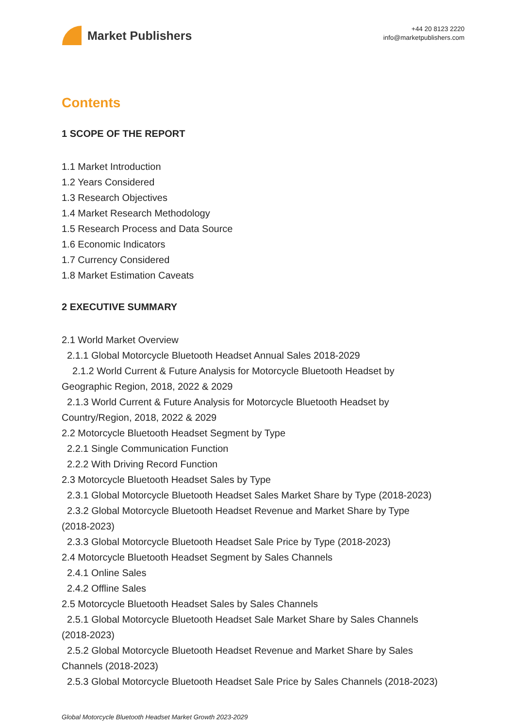Market Publishers
+44 20 8123 2220
info@marketpublishers.com
Contents
1 SCOPE OF THE REPORT
1.1 Market Introduction
1.2 Years Considered
1.3 Research Objectives
1.4 Market Research Methodology
1.5 Research Process and Data Source
1.6 Economic Indicators
1.7 Currency Considered
1.8 Market Estimation Caveats
2 EXECUTIVE SUMMARY
2.1 World Market Overview
2.1.1 Global Motorcycle Bluetooth Headset Annual Sales 2018-2029
2.1.2 World Current & Future Analysis for Motorcycle Bluetooth Headset by
Geographic Region, 2018, 2022 & 2029
2.1.3 World Current & Future Analysis for Motorcycle Bluetooth Headset by
Country/Region, 2018, 2022 & 2029
2.2 Motorcycle Bluetooth Headset Segment by Type
2.2.1 Single Communication Function
2.2.2 With Driving Record Function
2.3 Motorcycle Bluetooth Headset Sales by Type
2.3.1 Global Motorcycle Bluetooth Headset Sales Market Share by Type (2018-2023)
2.3.2 Global Motorcycle Bluetooth Headset Revenue and Market Share by Type
(2018-2023)
2.3.3 Global Motorcycle Bluetooth Headset Sale Price by Type (2018-2023)
2.4 Motorcycle Bluetooth Headset Segment by Sales Channels
2.4.1 Online Sales
2.4.2 Offline Sales
2.5 Motorcycle Bluetooth Headset Sales by Sales Channels
2.5.1 Global Motorcycle Bluetooth Headset Sale Market Share by Sales Channels
(2018-2023)
2.5.2 Global Motorcycle Bluetooth Headset Revenue and Market Share by Sales
Channels (2018-2023)
2.5.3 Global Motorcycle Bluetooth Headset Sale Price by Sales Channels (2018-2023)
Global Motorcycle Bluetooth Headset Market Growth 2023-2029